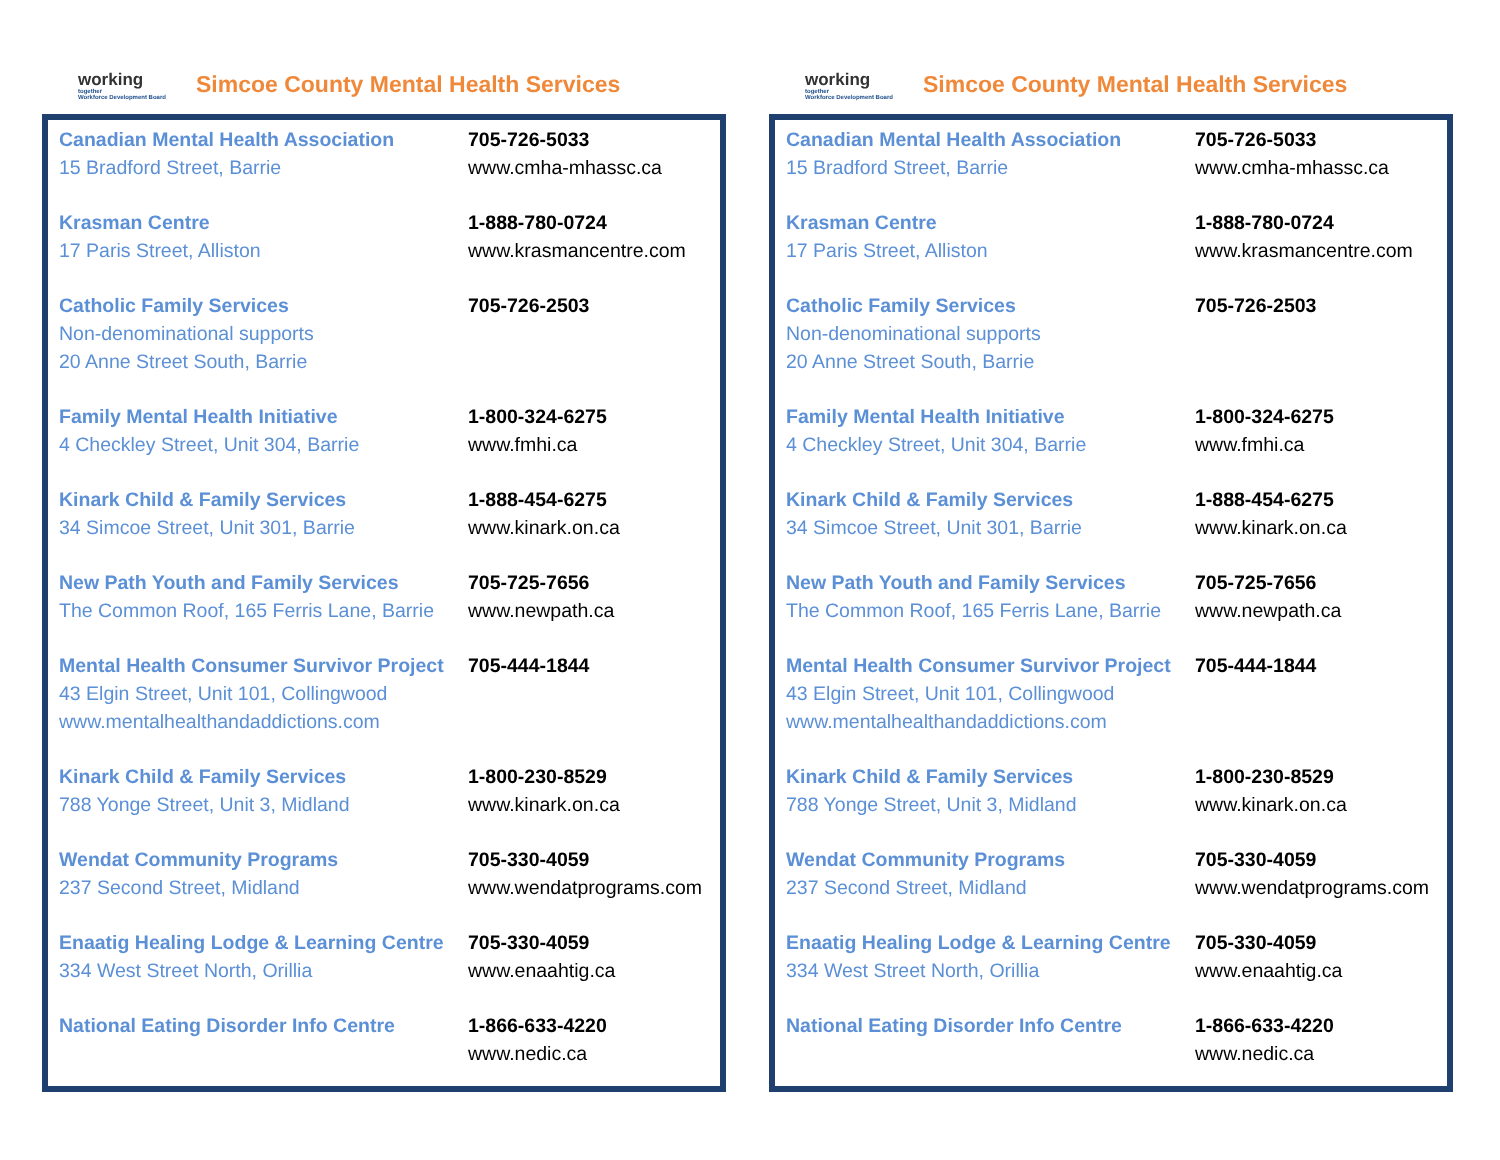working
together
Workforce Development Board
Simcoe County Mental Health Services
| Canadian Mental Health Association 15 Bradford Street, Barrie | 705-726-5033 www.cmha-mhassc.ca |
| Krasman Centre 17 Paris Street, Alliston | 1-888-780-0724 www.krasmancentre.com |
| Catholic Family Services Non-denominational supports 20 Anne Street South, Barrie | 705-726-2503 |
| Family Mental Health Initiative 4 Checkley Street, Unit 304, Barrie | 1-800-324-6275 www.fmhi.ca |
| Kinark Child & Family Services 34 Simcoe Street, Unit 301, Barrie | 1-888-454-6275 www.kinark.on.ca |
| New Path Youth and Family Services The Common Roof, 165 Ferris Lane, Barrie | 705-725-7656 www.newpath.ca |
| Mental Health Consumer Survivor Project 43 Elgin Street, Unit 101, Collingwood www.mentalhealthandaddictions.com | 705-444-1844 |
| Kinark Child & Family Services 788 Yonge Street, Unit 3, Midland | 1-800-230-8529 www.kinark.on.ca |
| Wendat Community Programs 237 Second Street, Midland | 705-330-4059 www.wendatprograms.com |
| Enaatig Healing Lodge & Learning Centre 334 West Street North, Orillia | 705-330-4059 www.enaahtig.ca |
| National Eating Disorder Info Centre | 1-866-633-4220 www.nedic.ca |
working
together
Workforce Development Board
Simcoe County Mental Health Services
| Canadian Mental Health Association 15 Bradford Street, Barrie | 705-726-5033 www.cmha-mhassc.ca |
| Krasman Centre 17 Paris Street, Alliston | 1-888-780-0724 www.krasmancentre.com |
| Catholic Family Services Non-denominational supports 20 Anne Street South, Barrie | 705-726-2503 |
| Family Mental Health Initiative 4 Checkley Street, Unit 304, Barrie | 1-800-324-6275 www.fmhi.ca |
| Kinark Child & Family Services 34 Simcoe Street, Unit 301, Barrie | 1-888-454-6275 www.kinark.on.ca |
| New Path Youth and Family Services The Common Roof, 165 Ferris Lane, Barrie | 705-725-7656 www.newpath.ca |
| Mental Health Consumer Survivor Project 43 Elgin Street, Unit 101, Collingwood www.mentalhealthandaddictions.com | 705-444-1844 |
| Kinark Child & Family Services 788 Yonge Street, Unit 3, Midland | 1-800-230-8529 www.kinark.on.ca |
| Wendat Community Programs 237 Second Street, Midland | 705-330-4059 www.wendatprograms.com |
| Enaatig Healing Lodge & Learning Centre 334 West Street North, Orillia | 705-330-4059 www.enaahtig.ca |
| National Eating Disorder Info Centre | 1-866-633-4220 www.nedic.ca |